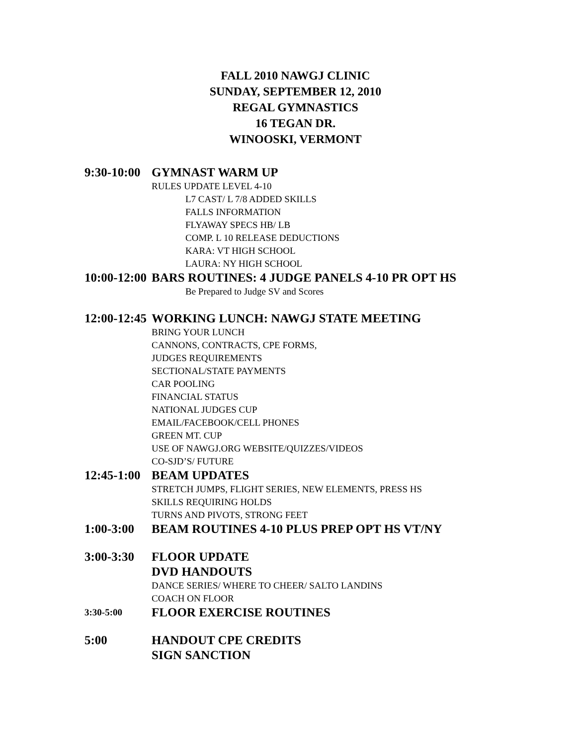FALL 2010 NAWGJ CLINIC
SUNDAY, SEPTEMBER 12, 2010
REGAL GYMNASTICS
16 TEGAN DR.
WINOOSKI, VERMONT
9:30-10:00 GYMNAST WARM UP
RULES UPDATE LEVEL 4-10
L7 CAST/ L 7/8 ADDED SKILLS
FALLS INFORMATION
FLYAWAY SPECS HB/ LB
COMP. L 10 RELEASE DEDUCTIONS
KARA: VT HIGH SCHOOL
LAURA: NY HIGH SCHOOL
10:00-12:00 BARS ROUTINES: 4 JUDGE PANELS 4-10 PR OPT HS
Be Prepared to Judge SV and Scores
12:00-12:45 WORKING LUNCH: NAWGJ STATE MEETING
BRING YOUR LUNCH
CANNONS, CONTRACTS, CPE FORMS,
JUDGES REQUIREMENTS
SECTIONAL/STATE PAYMENTS
CAR POOLING
FINANCIAL STATUS
NATIONAL JUDGES CUP
EMAIL/FACEBOOK/CELL PHONES
GREEN MT. CUP
USE OF NAWGJ.ORG WEBSITE/QUIZZES/VIDEOS
CO-SJD’S/ FUTURE
12:45-1:00 BEAM UPDATES
STRETCH JUMPS, FLIGHT SERIES, NEW ELEMENTS, PRESS HS
SKILLS REQUIRING HOLDS
TURNS AND PIVOTS, STRONG FEET
1:00-3:00 BEAM ROUTINES 4-10 PLUS PREP OPT HS VT/NY
3:00-3:30 FLOOR UPDATE
DVD HANDOUTS
DANCE SERIES/ WHERE TO CHEER/ SALTO LANDINS
COACH ON FLOOR
3:30-5:00 FLOOR EXERCISE ROUTINES
5:00 HANDOUT CPE CREDITS
SIGN SANCTION